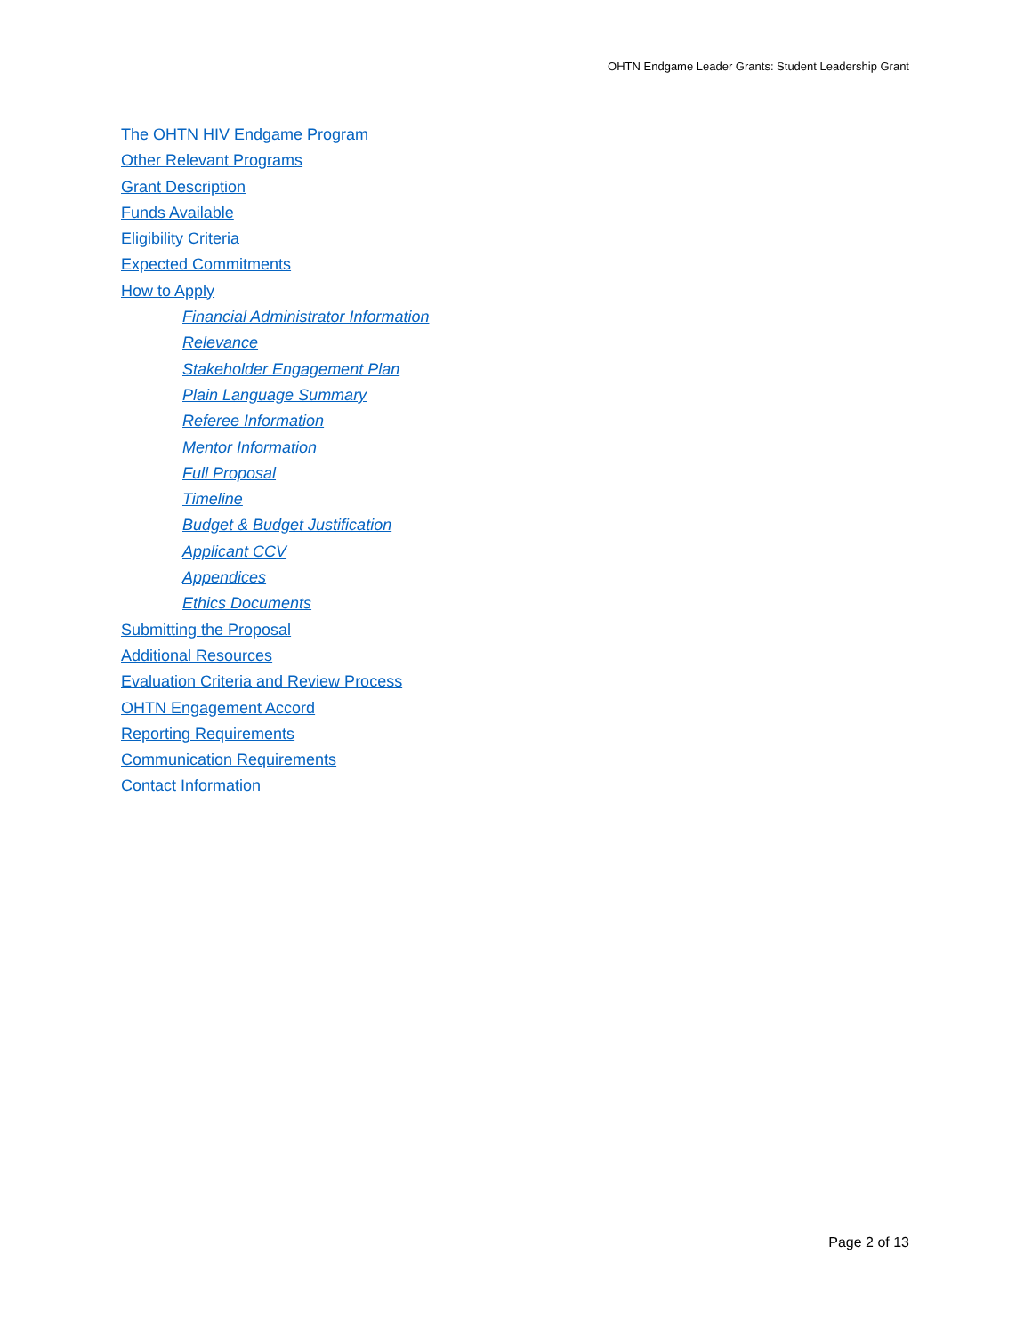OHTN Endgame Leader Grants: Student Leadership Grant
The OHTN HIV Endgame Program
Other Relevant Programs
Grant Description
Funds Available
Eligibility Criteria
Expected Commitments
How to Apply
Financial Administrator Information
Relevance
Stakeholder Engagement Plan
Plain Language Summary
Referee Information
Mentor Information
Full Proposal
Timeline
Budget & Budget Justification
Applicant CCV
Appendices
Ethics Documents
Submitting the Proposal
Additional Resources
Evaluation Criteria and Review Process
OHTN Engagement Accord
Reporting Requirements
Communication Requirements
Contact Information
Page 2 of 13